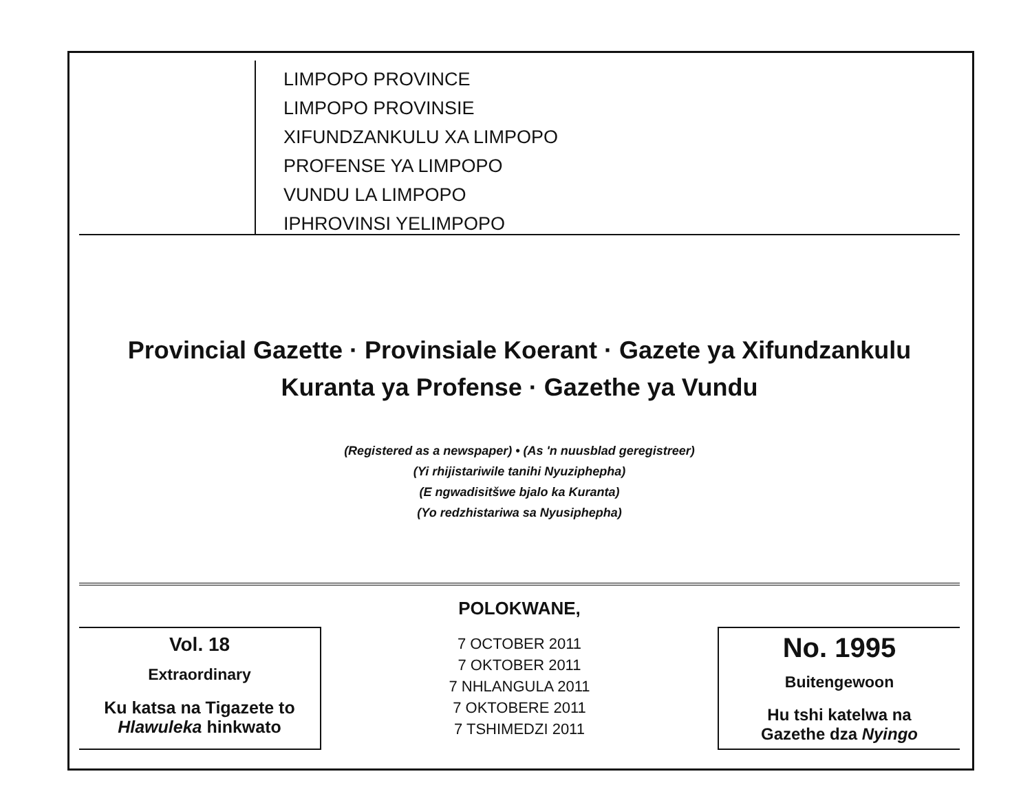LIMPOPO PROVINCE
LIMPOPO PROVINSIE
XIFUNDZANKULU XA LIMPOPO
PROFENSE YA LIMPOPO
VUNDU LA LIMPOPO
IPHROVINSI YELIMPOPO
Provincial Gazette · Provinsiale Koerant · Gazete ya Xifundzankulu
Kuranta ya Profense · Gazethe ya Vundu
(Registered as a newspaper) • (As 'n nuusblad geregistreer)
(Yi rhijistariwile tanihi Nyuziphepha)
(E ngwadisitšwe bjalo ka Kuranta)
(Yo redzhistariwa sa Nyusiphepha)
Vol. 18
Extraordinary
Ku katsa na Tigazete to
Hlawuleka hinkwato
POLOKWANE,
7 OCTOBER 2011
7 OKTOBER 2011
7 NHLANGULA 2011
7 OKTOBERE 2011
7 TSHIMEDZI 2011
No. 1995
Buitengewoon
Hu tshi katelwa na
Gazethe dza Nyingo